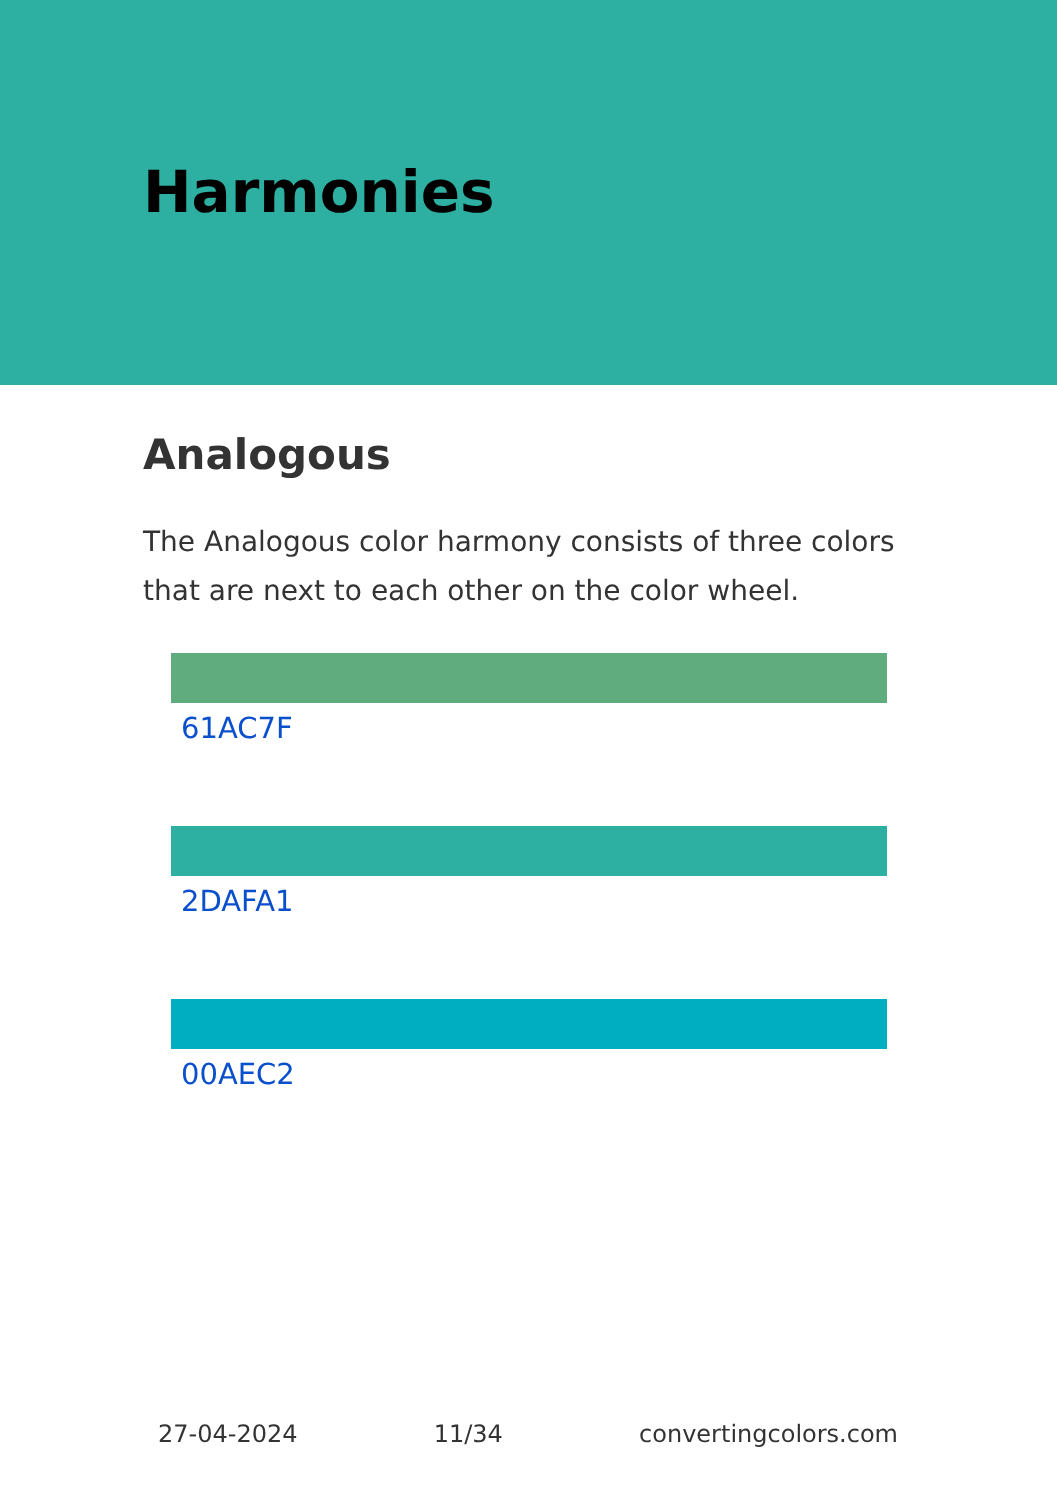Harmonies
Analogous
The Analogous color harmony consists of three colors that are next to each other on the color wheel.
61AC7F
2DAFA1
00AEC2
27-04-2024 11/34 convertingcolors.com